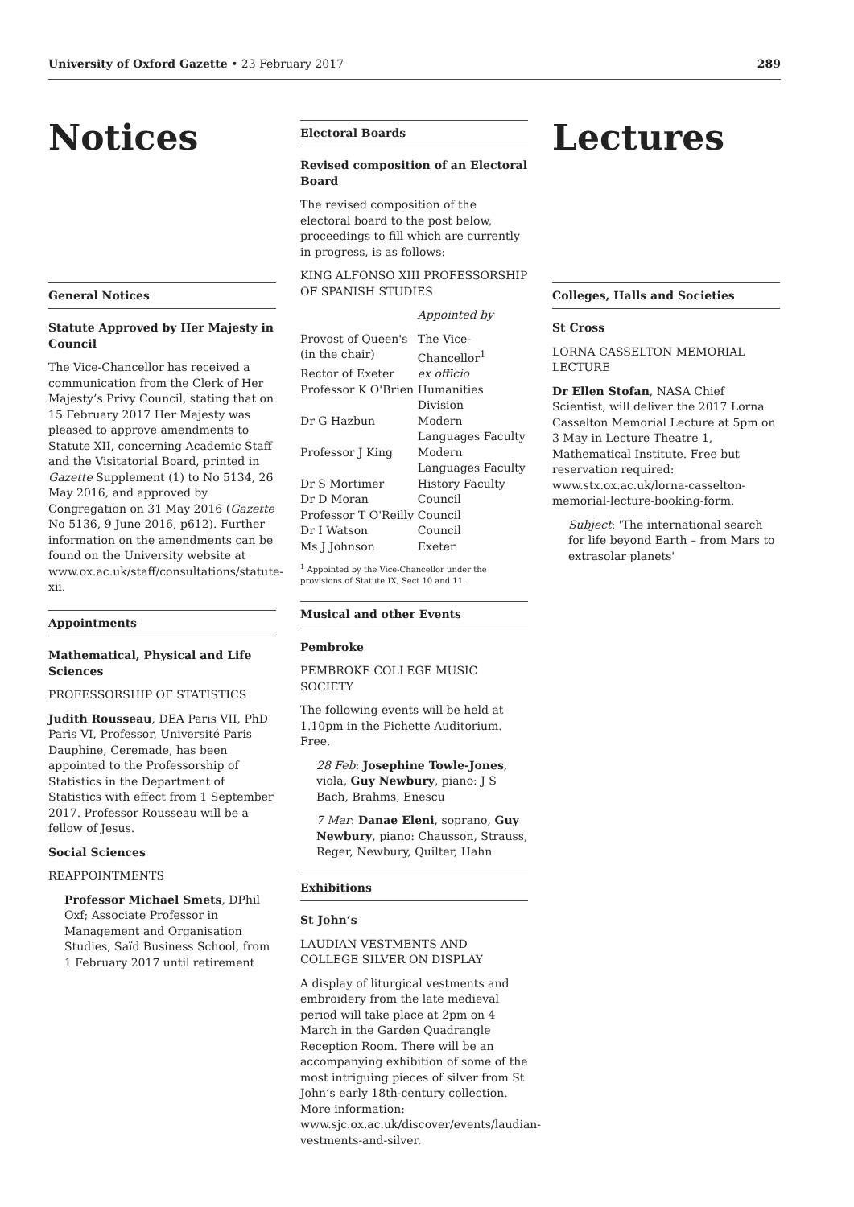University of Oxford Gazette • 23 February 2017 289
Notices
General Notices
Statute Approved by Her Majesty in Council
The Vice-Chancellor has received a communication from the Clerk of Her Majesty’s Privy Council, stating that on 15 February 2017 Her Majesty was pleased to approve amendments to Statute XII, concerning Academic Staff and the Visitatorial Board, printed in Gazette Supplement (1) to No 5134, 26 May 2016, and approved by Congregation on 31 May 2016 (Gazette No 5136, 9 June 2016, p612). Further information on the amendments can be found on the University website at www.ox.ac.uk/staff/consultations/statute-xii.
Appointments
Mathematical, Physical and Life Sciences
PROFESSORSHIP OF STATISTICS
Judith Rousseau, DEA Paris VII, PhD Paris VI, Professor, Université Paris Dauphine, Ceremade, has been appointed to the Professorship of Statistics in the Department of Statistics with effect from 1 September 2017. Professor Rousseau will be a fellow of Jesus.
Social Sciences
REAPPOINTMENTS
Professor Michael Smets, DPhil Oxf; Associate Professor in Management and Organisation Studies, Saïd Business School, from 1 February 2017 until retirement
Electoral Boards
Revised composition of an Electoral Board
The revised composition of the electoral board to the post below, proceedings to fill which are currently in progress, is as follows:
KING ALFONSO XIII PROFESSORSHIP OF SPANISH STUDIES
| | Appointed by |
| Provost of Queen's (in the chair) | The Vice-Chancellor<sup>1</sup> |
| Rector of Exeter | ex officio |
| Professor K O'Brien | Humanities Division |
| Dr G Hazbun | Modern Languages Faculty |
| Professor J King | Modern Languages Faculty |
| Dr S Mortimer | History Faculty |
| Dr D Moran | Council |
| Professor T O'Reilly | Council |
| Dr I Watson | Council |
| Ms J Johnson | Exeter |
<sup>1</sup> Appointed by the Vice-Chancellor under the provisions of Statute IX, Sect 10 and 11.
Musical and other Events
Pembroke
PEMBROKE COLLEGE MUSIC SOCIETY
The following events will be held at 1.10pm in the Pichette Auditorium. Free.
28 Feb: Josephine Towle-Jones, viola, Guy Newbury, piano: J S Bach, Brahms, Enescu
7 Mar: Danae Eleni, soprano, Guy Newbury, piano: Chausson, Strauss, Reger, Newbury, Quilter, Hahn
Exhibitions
St John’s
LAUDIAN VESTMENTS AND COLLEGE SILVER ON DISPLAY
A display of liturgical vestments and embroidery from the late medieval period will take place at 2pm on 4 March in the Garden Quadrangle Reception Room. There will be an accompanying exhibition of some of the most intriguing pieces of silver from St John’s early 18th-century collection. More information: www.sjc.ox.ac.uk/discover/events/laudian-vestments-and-silver.
Lectures
Colleges, Halls and Societies
St Cross
LORNA CASSELTON MEMORIAL LECTURE
Dr Ellen Stofan, NASA Chief Scientist, will deliver the 2017 Lorna Casselton Memorial Lecture at 5pm on 3 May in Lecture Theatre 1, Mathematical Institute. Free but reservation required: www.stx.ox.ac.uk/lorna-casselton-memorial-lecture-booking-form.
Subject: 'The international search for life beyond Earth – from Mars to extrasolar planets'